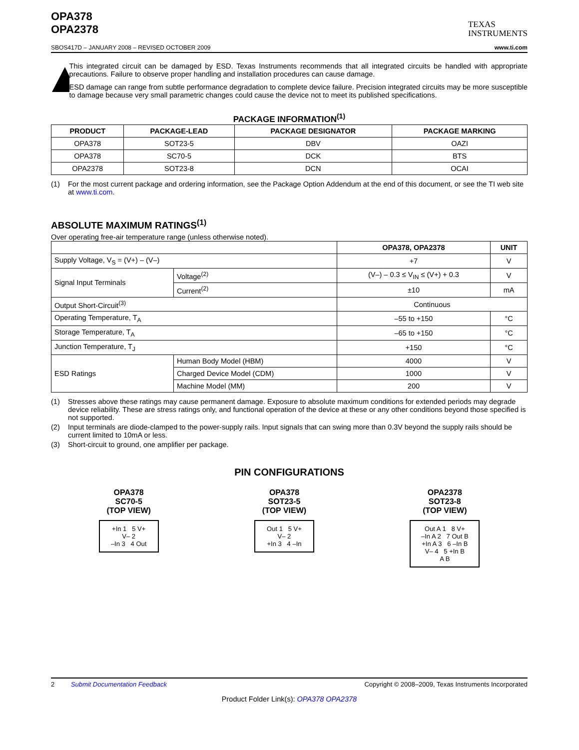OPA378
OPA2378
TEXAS
INSTRUMENTS
SBOS417D – JANUARY 2008 – REVISED OCTOBER 2009 www.ti.com
This integrated circuit can be damaged by ESD. Texas Instruments recommends that all integrated circuits be handled with appropriate precautions. Failure to observe proper handling and installation procedures can cause damage.
ESD damage can range from subtle performance degradation to complete device failure. Precision integrated circuits may be more susceptible to damage because very small parametric changes could cause the device not to meet its published specifications.
PACKAGE INFORMATION<sup>(1)</sup>
| PRODUCT | PACKAGE-LEAD | PACKAGE DESIGNATOR | PACKAGE MARKING |
| --- | --- | --- | --- |
| OPA378 | SOT23-5 | DBV | OAZI |
| OPA378 | SC70-5 | DCK | BTS |
| OPA2378 | SOT23-8 | DCN | OCAI |
(1) For the most current package and ordering information, see the Package Option Addendum at the end of this document, or see the TI web site at www.ti.com.
ABSOLUTE MAXIMUM RATINGS<sup>(1)</sup>
Over operating free-air temperature range (unless otherwise noted).
| | | OPA378, OPA2378 | UNIT |
| --- | --- | --- | --- |
| Supply Voltage, V<sub>S</sub> = (V+) – (V–) | | +7 | V |
| Signal Input Terminals | Voltage<sup>(2)</sup> | (V–) – 0.3 ≤ V<sub>IN</sub> ≤ (V+) + 0.3 | V |
| | Current<sup>(2)</sup> | ±10 | mA |
| Output Short-Circuit<sup>(3)</sup> | | Continuous | |
| Operating Temperature, T<sub>A</sub> | | –55 to +150 | °C |
| Storage Temperature, T<sub>A</sub> | | –65 to +150 | °C |
| Junction Temperature, T<sub>J</sub> | | +150 | °C |
| ESD Ratings | Human Body Model (HBM) | 4000 | V |
| | Charged Device Model (CDM) | 1000 | V |
| | Machine Model (MM) | 200 | V |
(1) Stresses above these ratings may cause permanent damage. Exposure to absolute maximum conditions for extended periods may degrade device reliability. These are stress ratings only, and functional operation of the device at these or any other conditions beyond those specified is not supported.
(2) Input terminals are diode-clamped to the power-supply rails. Input signals that can swing more than 0.3V beyond the supply rails should be current limited to 10mA or less.
(3) Short-circuit to ground, one amplifier per package.
PIN CONFIGURATIONS
OPA378
SC70-5
(TOP VIEW)
+In 1 5 V+
V– 2
–In 3 4 Out
OPA378
SOT23-5
(TOP VIEW)
Out 1 5 V+
V– 2
+In 3 4 –In
OPA2378
SOT23-8
(TOP VIEW)
Out A 1 8 V+
–In A 2 7 Out B
+In A 3 6 –In B
V– 4 5 +In B
A B
2 Submit Documentation Feedback Copyright © 2008–2009, Texas Instruments Incorporated
Product Folder Link(s): OPA378 OPA2378